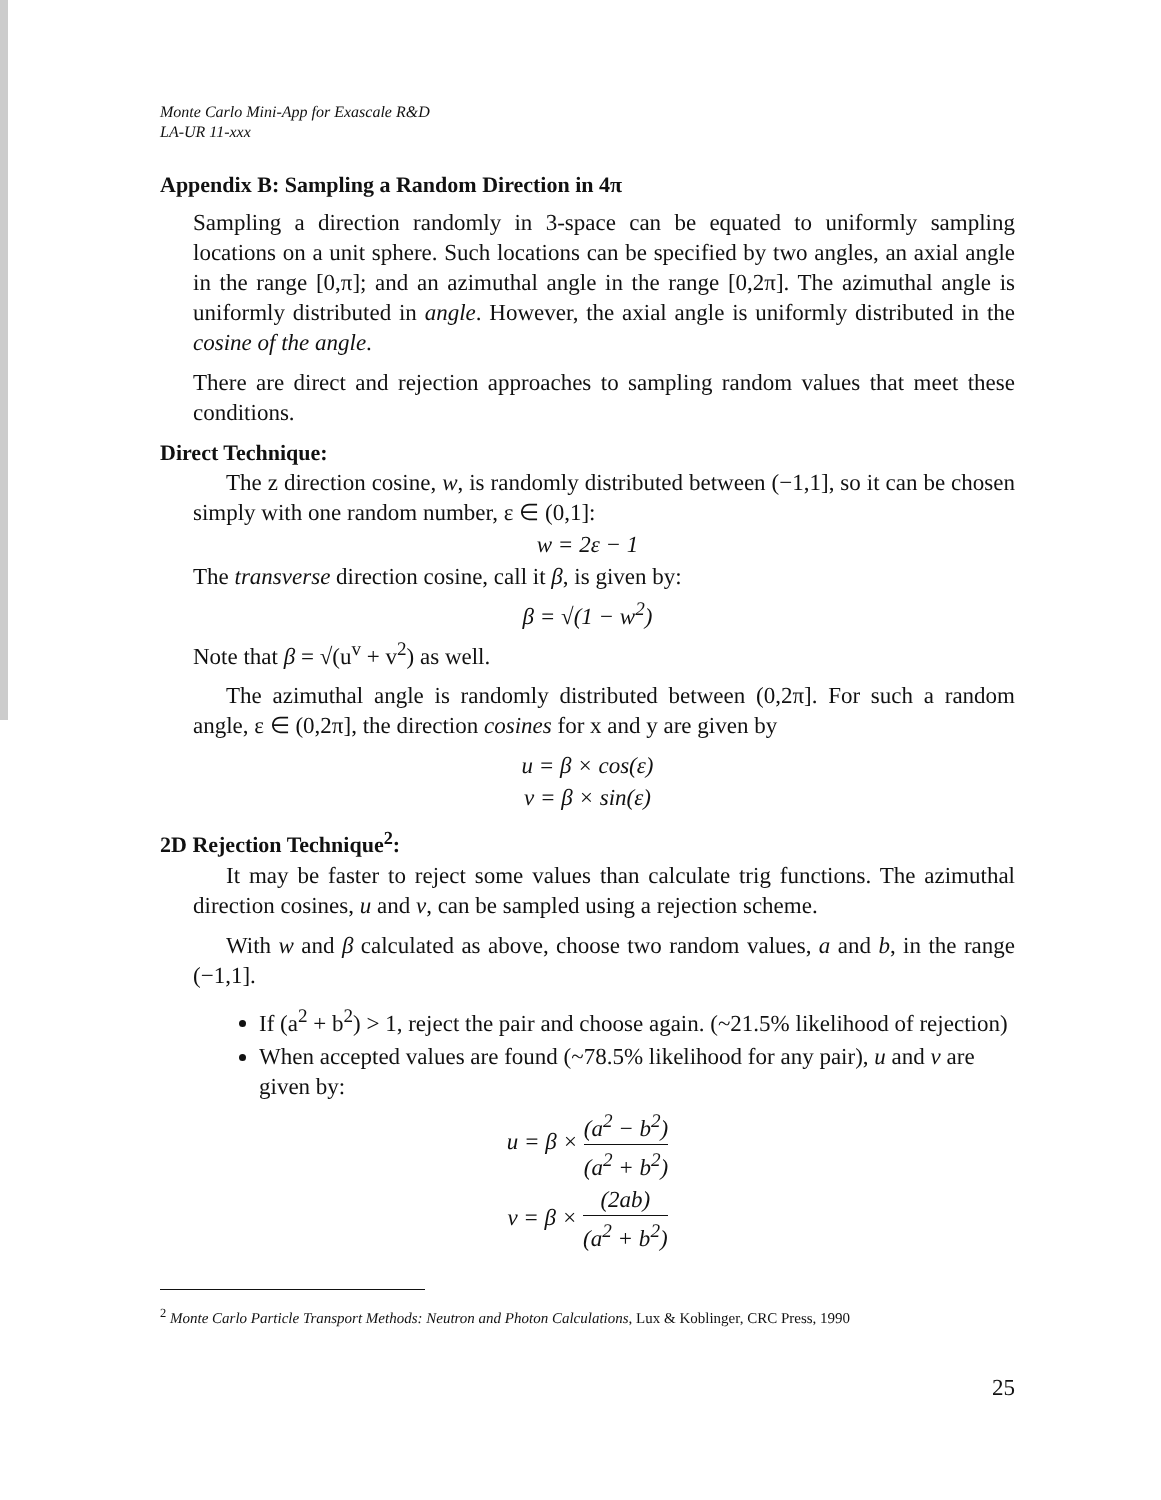Monte Carlo Mini-App for Exascale R&D
LA-UR 11-xxx
Appendix B: Sampling a Random Direction in 4π
Sampling a direction randomly in 3-space can be equated to uniformly sampling locations on a unit sphere. Such locations can be specified by two angles, an axial angle in the range [0,π]; and an azimuthal angle in the range [0,2π]. The azimuthal angle is uniformly distributed in angle. However, the axial angle is uniformly distributed in the cosine of the angle.
There are direct and rejection approaches to sampling random values that meet these conditions.
Direct Technique:
The z direction cosine, w, is randomly distributed between (−1,1], so it can be chosen simply with one random number, ε ∈ (0,1]:
w = 2ε − 1
The transverse direction cosine, call it β, is given by:
β = √(1 − w<sup>2</sup>)
Note that β = √(u<sup>v</sup> + v<sup>2</sup>) as well.
The azimuthal angle is randomly distributed between (0,2π]. For such a random angle, ε ∈ (0,2π], the direction cosines for x and y are given by
u = β × cos(ε)
v = β × sin(ε)
2D Rejection Technique<sup>2</sup>:
It may be faster to reject some values than calculate trig functions. The azimuthal direction cosines, u and v, can be sampled using a rejection scheme.
With w and β calculated as above, choose two random values, a and b, in the range (−1,1].
If (a<sup>2</sup> + b<sup>2</sup>) > 1, reject the pair and choose again. (~21.5% likelihood of rejection)
When accepted values are found (~78.5% likelihood for any pair), u and v are given by:
u = β × (a<sup>2</sup> − b<sup>2</sup>) (a<sup>2</sup> + b<sup>2</sup>)
v = β × (2ab) (a<sup>2</sup> + b<sup>2</sup>)
<sup>2</sup> Monte Carlo Particle Transport Methods: Neutron and Photon Calculations, Lux & Koblinger, CRC Press, 1990
25